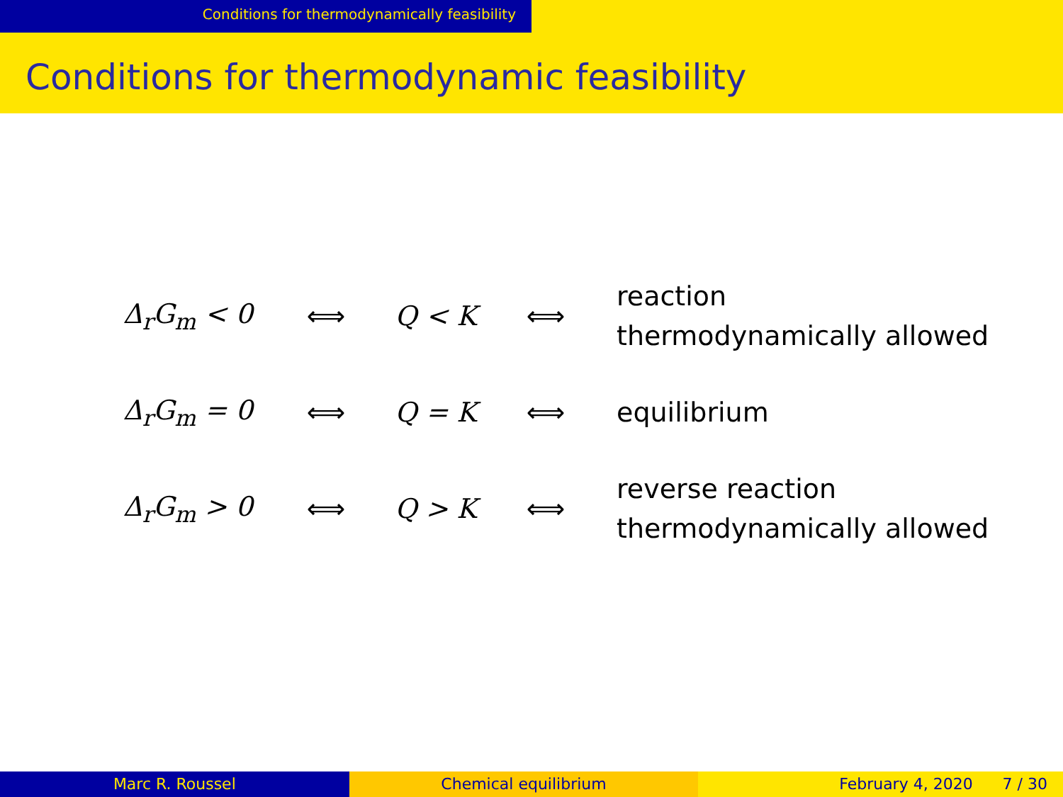Conditions for thermodynamically feasibility
Conditions for thermodynamic feasibility
| Δ<sub>r</sub>G<sub>m</sub> < 0 | ⟺ | Q < K | ⟺ | reaction thermodynamically allowed |
| Δ<sub>r</sub>G<sub>m</sub> = 0 | ⟺ | Q = K | ⟺ | equilibrium |
| Δ<sub>r</sub>G<sub>m</sub> > 0 | ⟺ | Q > K | ⟺ | reverse reaction thermodynamically allowed |
Marc R. Roussel Chemical equilibrium February 4, 2020 7 / 30